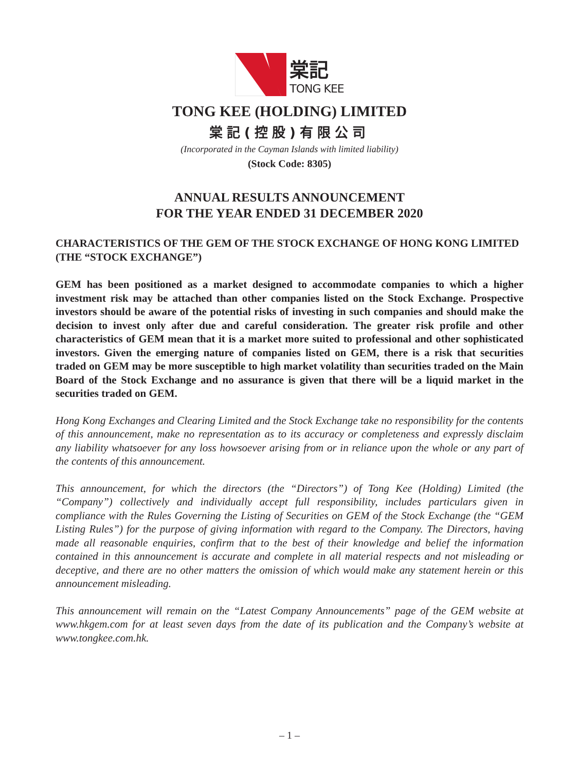棠記
TONG KEE
TONG KEE (HOLDING) LIMITED
棠記(控股)有限公司
(Incorporated in the Cayman Islands with limited liability)
(Stock Code: 8305)
ANNUAL RESULTS ANNOUNCEMENT
FOR THE YEAR ENDED 31 DECEMBER 2020
CHARACTERISTICS OF THE GEM OF THE STOCK EXCHANGE OF HONG KONG LIMITED (THE “STOCK EXCHANGE”)
GEM has been positioned as a market designed to accommodate companies to which a higher investment risk may be attached than other companies listed on the Stock Exchange. Prospective investors should be aware of the potential risks of investing in such companies and should make the decision to invest only after due and careful consideration. The greater risk profile and other characteristics of GEM mean that it is a market more suited to professional and other sophisticated investors. Given the emerging nature of companies listed on GEM, there is a risk that securities traded on GEM may be more susceptible to high market volatility than securities traded on the Main Board of the Stock Exchange and no assurance is given that there will be a liquid market in the securities traded on GEM.
Hong Kong Exchanges and Clearing Limited and the Stock Exchange take no responsibility for the contents of this announcement, make no representation as to its accuracy or completeness and expressly disclaim any liability whatsoever for any loss howsoever arising from or in reliance upon the whole or any part of the contents of this announcement.
This announcement, for which the directors (the “Directors”) of Tong Kee (Holding) Limited (the “Company”) collectively and individually accept full responsibility, includes particulars given in compliance with the Rules Governing the Listing of Securities on GEM of the Stock Exchange (the “GEM Listing Rules”) for the purpose of giving information with regard to the Company. The Directors, having made all reasonable enquiries, confirm that to the best of their knowledge and belief the information contained in this announcement is accurate and complete in all material respects and not misleading or deceptive, and there are no other matters the omission of which would make any statement herein or this announcement misleading.
This announcement will remain on the “Latest Company Announcements” page of the GEM website at www.hkgem.com for at least seven days from the date of its publication and the Company’s website at www.tongkee.com.hk.
– 1 –